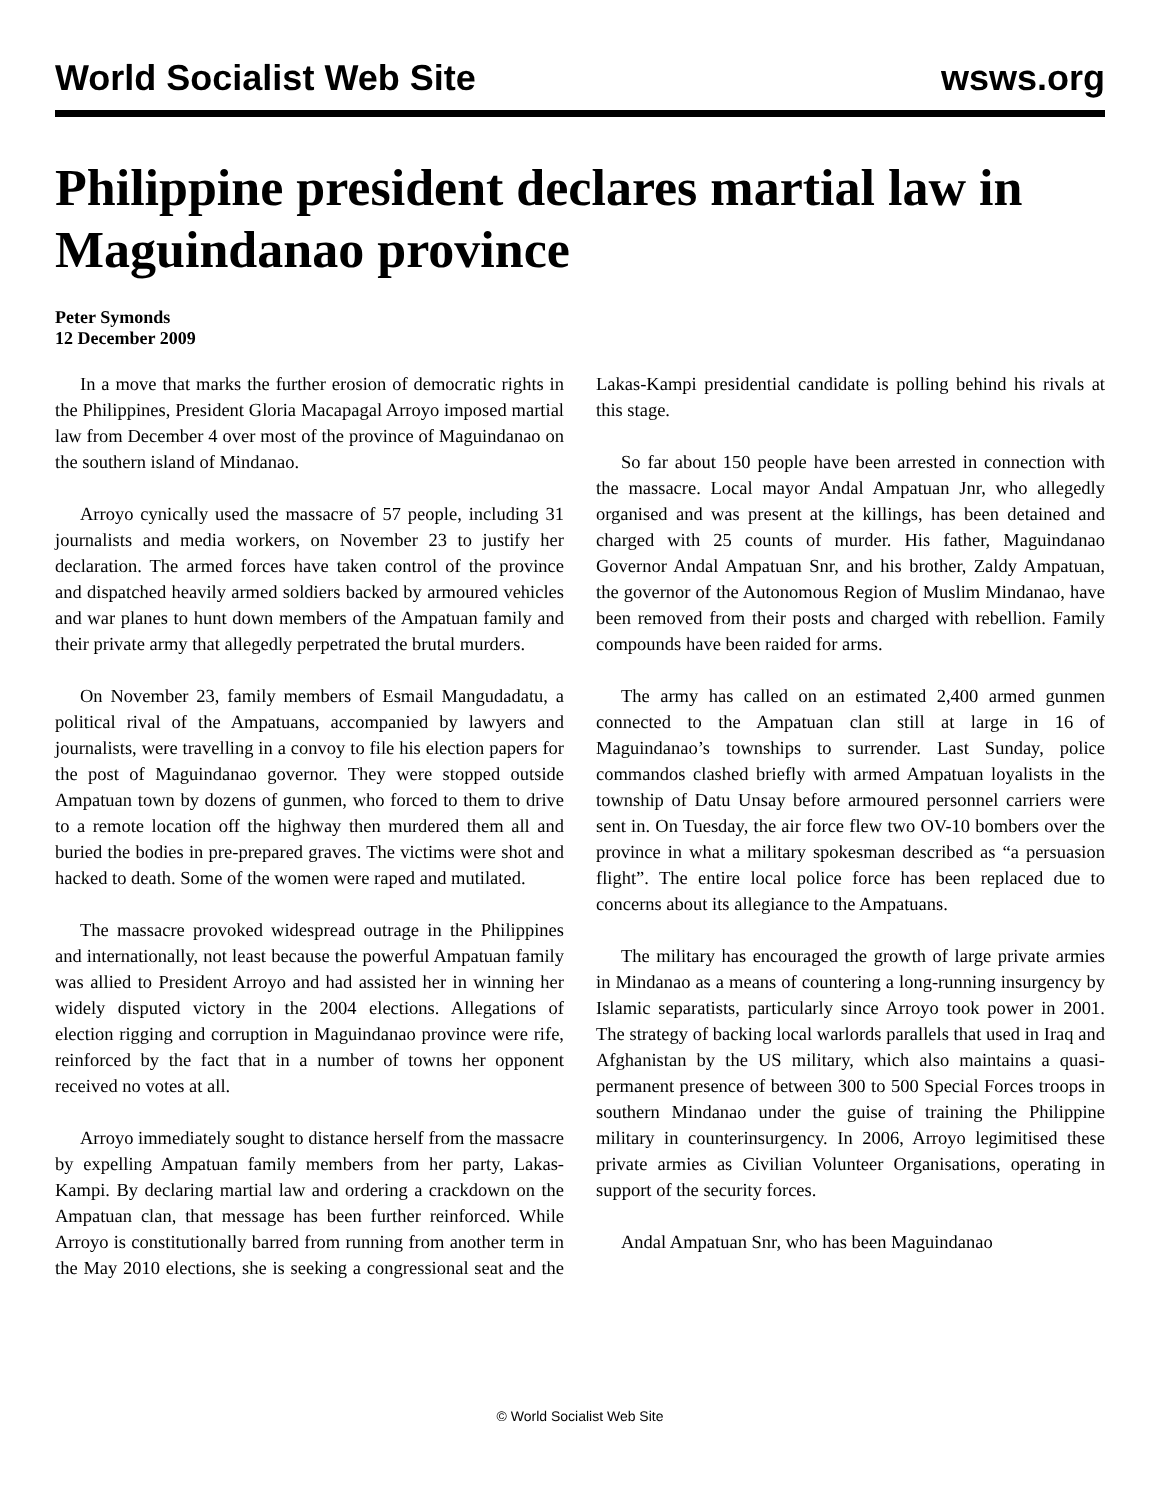World Socialist Web Site wsws.org
Philippine president declares martial law in Maguindanao province
Peter Symonds
12 December 2009
In a move that marks the further erosion of democratic rights in the Philippines, President Gloria Macapagal Arroyo imposed martial law from December 4 over most of the province of Maguindanao on the southern island of Mindanao.
Arroyo cynically used the massacre of 57 people, including 31 journalists and media workers, on November 23 to justify her declaration. The armed forces have taken control of the province and dispatched heavily armed soldiers backed by armoured vehicles and war planes to hunt down members of the Ampatuan family and their private army that allegedly perpetrated the brutal murders.
On November 23, family members of Esmail Mangudadatu, a political rival of the Ampatuans, accompanied by lawyers and journalists, were travelling in a convoy to file his election papers for the post of Maguindanao governor. They were stopped outside Ampatuan town by dozens of gunmen, who forced to them to drive to a remote location off the highway then murdered them all and buried the bodies in pre-prepared graves. The victims were shot and hacked to death. Some of the women were raped and mutilated.
The massacre provoked widespread outrage in the Philippines and internationally, not least because the powerful Ampatuan family was allied to President Arroyo and had assisted her in winning her widely disputed victory in the 2004 elections. Allegations of election rigging and corruption in Maguindanao province were rife, reinforced by the fact that in a number of towns her opponent received no votes at all.
Arroyo immediately sought to distance herself from the massacre by expelling Ampatuan family members from her party, Lakas-Kampi. By declaring martial law and ordering a crackdown on the Ampatuan clan, that message has been further reinforced. While Arroyo is constitutionally barred from running from another term in the May 2010 elections, she is seeking a congressional seat and the Lakas-Kampi presidential candidate is polling behind his rivals at this stage.
So far about 150 people have been arrested in connection with the massacre. Local mayor Andal Ampatuan Jnr, who allegedly organised and was present at the killings, has been detained and charged with 25 counts of murder. His father, Maguindanao Governor Andal Ampatuan Snr, and his brother, Zaldy Ampatuan, the governor of the Autonomous Region of Muslim Mindanao, have been removed from their posts and charged with rebellion. Family compounds have been raided for arms.
The army has called on an estimated 2,400 armed gunmen connected to the Ampatuan clan still at large in 16 of Maguindanao’s townships to surrender. Last Sunday, police commandos clashed briefly with armed Ampatuan loyalists in the township of Datu Unsay before armoured personnel carriers were sent in. On Tuesday, the air force flew two OV-10 bombers over the province in what a military spokesman described as “a persuasion flight”. The entire local police force has been replaced due to concerns about its allegiance to the Ampatuans.
The military has encouraged the growth of large private armies in Mindanao as a means of countering a long-running insurgency by Islamic separatists, particularly since Arroyo took power in 2001. The strategy of backing local warlords parallels that used in Iraq and Afghanistan by the US military, which also maintains a quasi-permanent presence of between 300 to 500 Special Forces troops in southern Mindanao under the guise of training the Philippine military in counterinsurgency. In 2006, Arroyo legimitised these private armies as Civilian Volunteer Organisations, operating in support of the security forces.
Andal Ampatuan Snr, who has been Maguindanao
© World Socialist Web Site